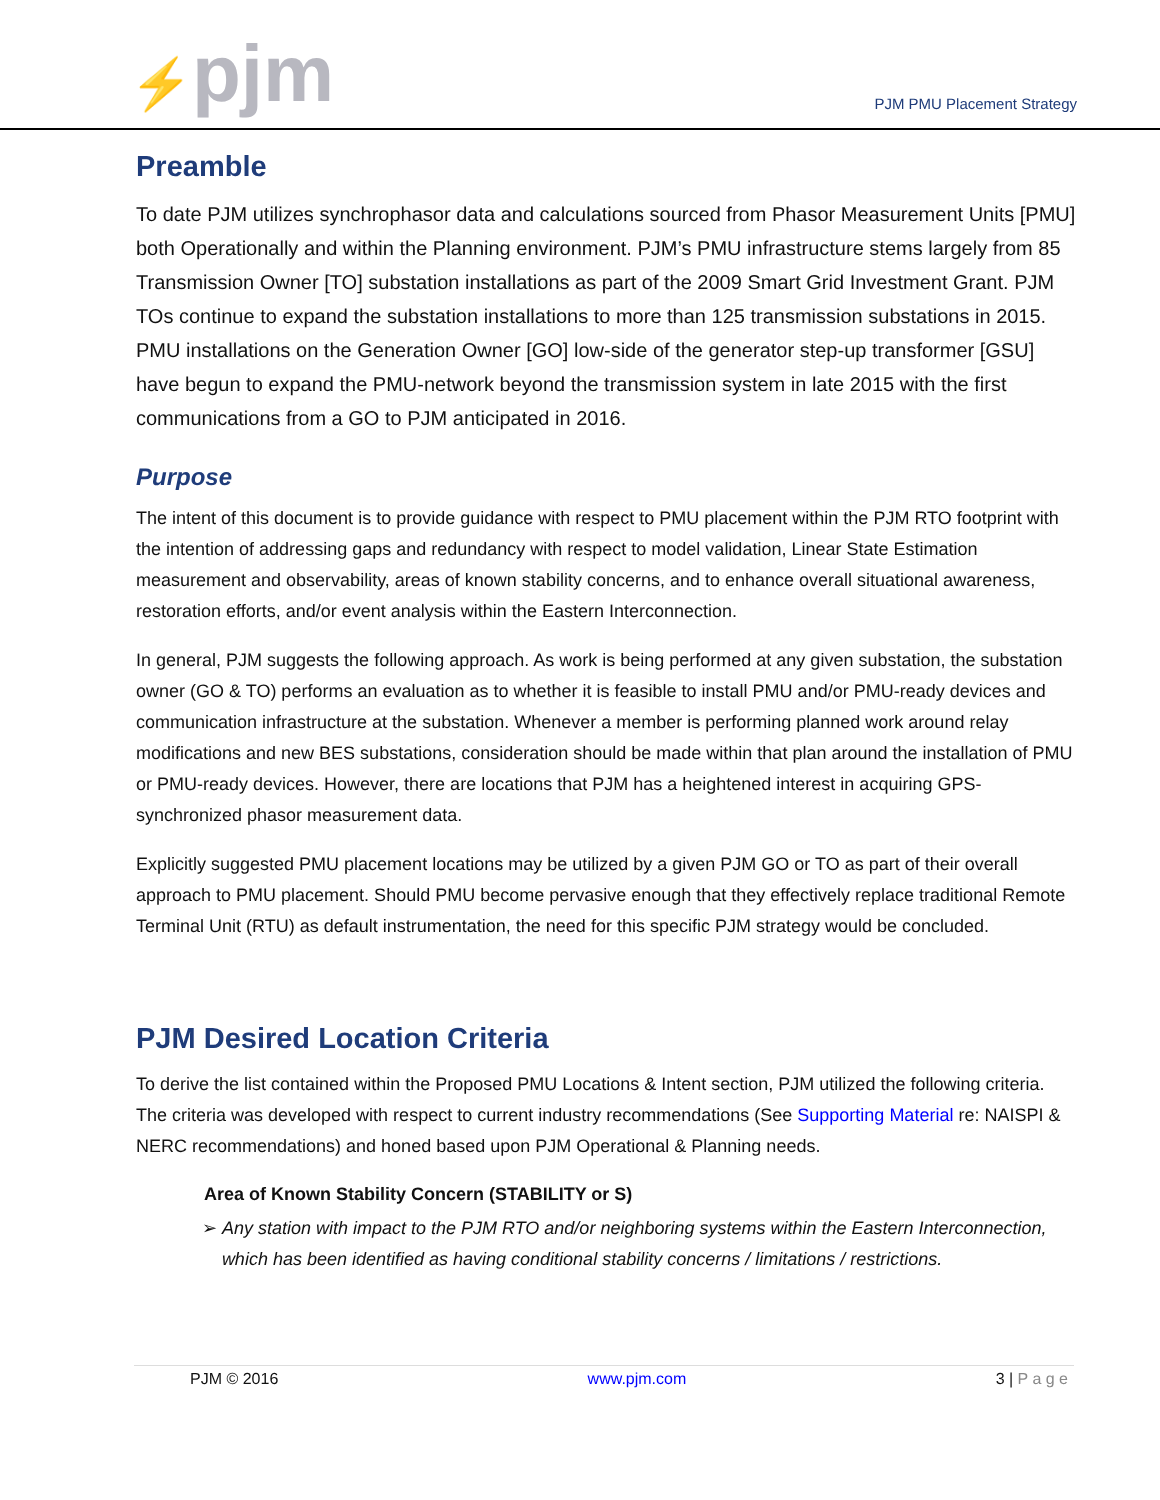⚡pjm
PJM PMU Placement Strategy
Preamble
To date PJM utilizes synchrophasor data and calculations sourced from Phasor Measurement Units [PMU] both Operationally and within the Planning environment. PJM’s PMU infrastructure stems largely from 85 Transmission Owner [TO] substation installations as part of the 2009 Smart Grid Investment Grant. PJM TOs continue to expand the substation installations to more than 125 transmission substations in 2015. PMU installations on the Generation Owner [GO] low-side of the generator step-up transformer [GSU] have begun to expand the PMU-network beyond the transmission system in late 2015 with the first communications from a GO to PJM anticipated in 2016.
Purpose
The intent of this document is to provide guidance with respect to PMU placement within the PJM RTO footprint with the intention of addressing gaps and redundancy with respect to model validation, Linear State Estimation measurement and observability, areas of known stability concerns, and to enhance overall situational awareness, restoration efforts, and/or event analysis within the Eastern Interconnection.
In general, PJM suggests the following approach. As work is being performed at any given substation, the substation owner (GO & TO) performs an evaluation as to whether it is feasible to install PMU and/or PMU-ready devices and communication infrastructure at the substation. Whenever a member is performing planned work around relay modifications and new BES substations, consideration should be made within that plan around the installation of PMU or PMU-ready devices. However, there are locations that PJM has a heightened interest in acquiring GPS-synchronized phasor measurement data.
Explicitly suggested PMU placement locations may be utilized by a given PJM GO or TO as part of their overall approach to PMU placement. Should PMU become pervasive enough that they effectively replace traditional Remote Terminal Unit (RTU) as default instrumentation, the need for this specific PJM strategy would be concluded.
PJM Desired Location Criteria
To derive the list contained within the Proposed PMU Locations & Intent section, PJM utilized the following criteria. The criteria was developed with respect to current industry recommendations (See Supporting Material re: NAISPI & NERC recommendations) and honed based upon PJM Operational & Planning needs.
Area of Known Stability Concern (STABILITY or S)
➢ Any station with impact to the PJM RTO and/or neighboring systems within the Eastern Interconnection, which has been identified as having conditional stability concerns / limitations / restrictions.
PJM © 2016 www.pjm.com 3 | P a g e